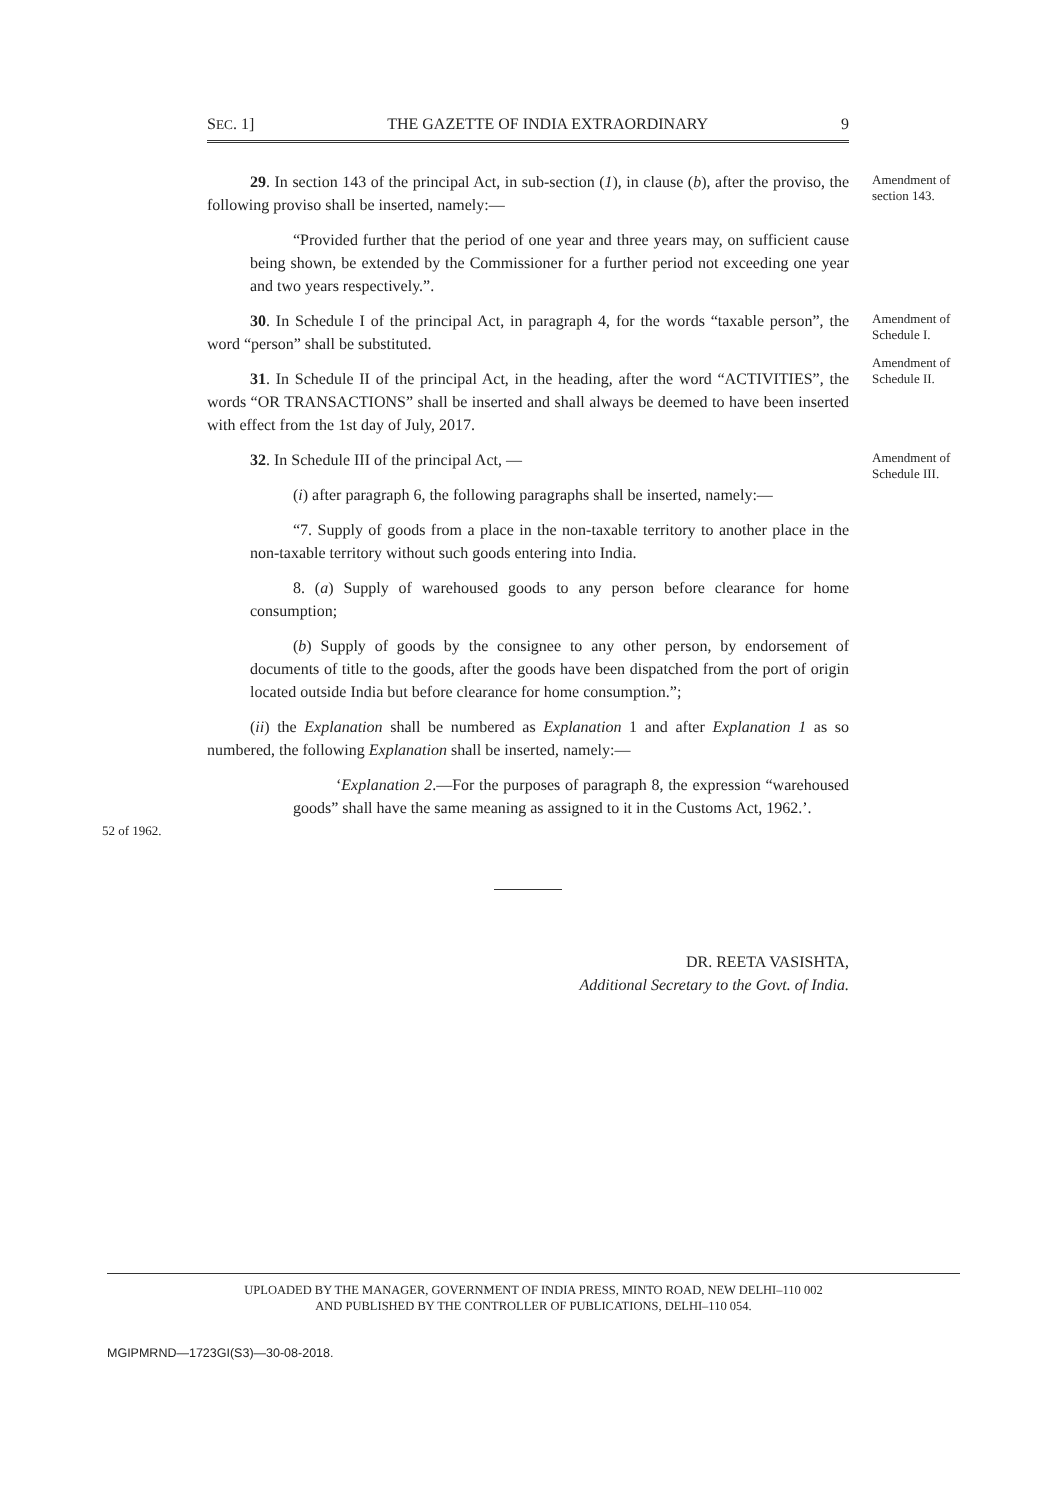SEC. 1] THE GAZETTE OF INDIA EXTRAORDINARY 9
29. In section 143 of the principal Act, in sub-section (1), in clause (b), after the proviso, the following proviso shall be inserted, namely:—
Amendment of section 143.
“Provided further that the period of one year and three years may, on sufficient cause being shown, be extended by the Commissioner for a further period not exceeding one year and two years respectively.”.
30. In Schedule I of the principal Act, in paragraph 4, for the words “taxable person”, the word “person” shall be substituted.
Amendment of Schedule I.
31. In Schedule II of the principal Act, in the heading, after the word “ACTIVITIES”, the words “OR TRANSACTIONS” shall be inserted and shall always be deemed to have been inserted with effect from the 1st day of July, 2017.
Amendment of Schedule II.
32. In Schedule III of the principal Act, —
Amendment of Schedule III.
(i) after paragraph 6, the following paragraphs shall be inserted, namely:—
“7. Supply of goods from a place in the non-taxable territory to another place in the non-taxable territory without such goods entering into India.
8. (a) Supply of warehoused goods to any person before clearance for home consumption;
(b) Supply of goods by the consignee to any other person, by endorsement of documents of title to the goods, after the goods have been dispatched from the port of origin located outside India but before clearance for home consumption.”;
(ii) the Explanation shall be numbered as Explanation 1 and after Explanation 1 as so numbered, the following Explanation shall be inserted, namely:—
52 of 1962.
‘Explanation 2.—For the purposes of paragraph 8, the expression “warehoused goods” shall have the same meaning as assigned to it in the Customs Act, 1962.’.
DR. REETA VASISHTA,
Additional Secretary to the Govt. of India.
UPLOADED BY THE MANAGER, GOVERNMENT OF INDIA PRESS, MINTO ROAD, NEW DELHI–110 002
AND PUBLISHED BY THE CONTROLLER OF PUBLICATIONS, DELHI–110 054.
MGIPMRND—1723GI(S3)—30-08-2018.